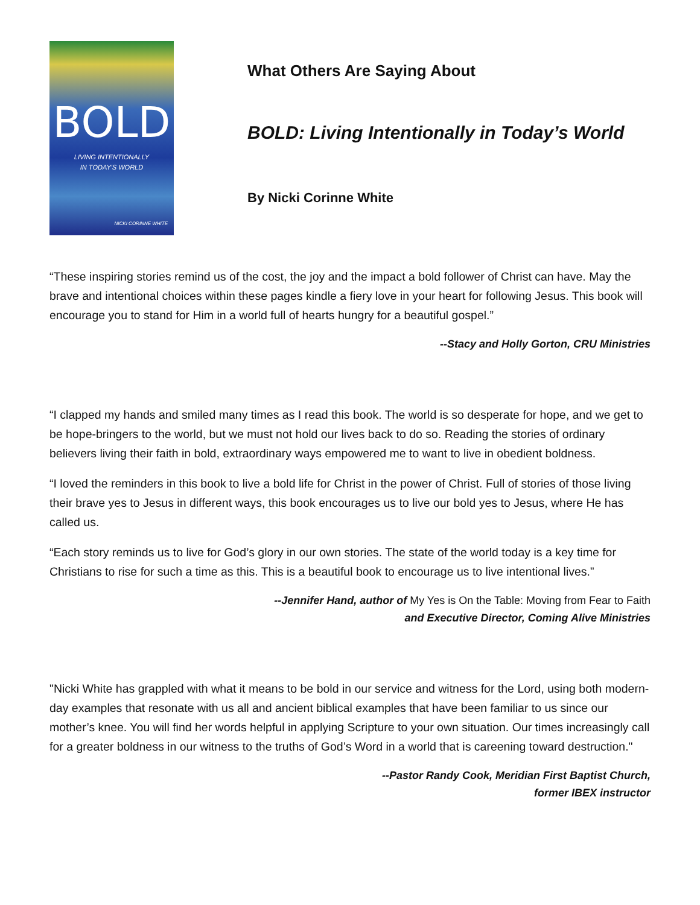BOLD
LIVING INTENTIONALLY
IN TODAY'S WORLD
NICKI CORINNE WHITE
What Others Are Saying About
BOLD: Living Intentionally in Today’s World
By Nicki Corinne White
“These inspiring stories remind us of the cost, the joy and the impact a bold follower of Christ can have. May the brave and intentional choices within these pages kindle a fiery love in your heart for following Jesus. This book will encourage you to stand for Him in a world full of hearts hungry for a beautiful gospel.”
--Stacy and Holly Gorton, CRU Ministries
“I clapped my hands and smiled many times as I read this book. The world is so desperate for hope, and we get to be hope-bringers to the world, but we must not hold our lives back to do so. Reading the stories of ordinary believers living their faith in bold, extraordinary ways empowered me to want to live in obedient boldness.
“I loved the reminders in this book to live a bold life for Christ in the power of Christ. Full of stories of those living their brave yes to Jesus in different ways, this book encourages us to live our bold yes to Jesus, where He has called us.
“Each story reminds us to live for God’s glory in our own stories. The state of the world today is a key time for Christians to rise for such a time as this. This is a beautiful book to encourage us to live intentional lives.”
--Jennifer Hand, author of My Yes is On the Table: Moving from Fear to Faith
and Executive Director, Coming Alive Ministries
"Nicki White has grappled with what it means to be bold in our service and witness for the Lord, using both modern-day examples that resonate with us all and ancient biblical examples that have been familiar to us since our mother’s knee. You will find her words helpful in applying Scripture to your own situation. Our times increasingly call for a greater boldness in our witness to the truths of God’s Word in a world that is careening toward destruction."
--Pastor Randy Cook, Meridian First Baptist Church,
former IBEX instructor